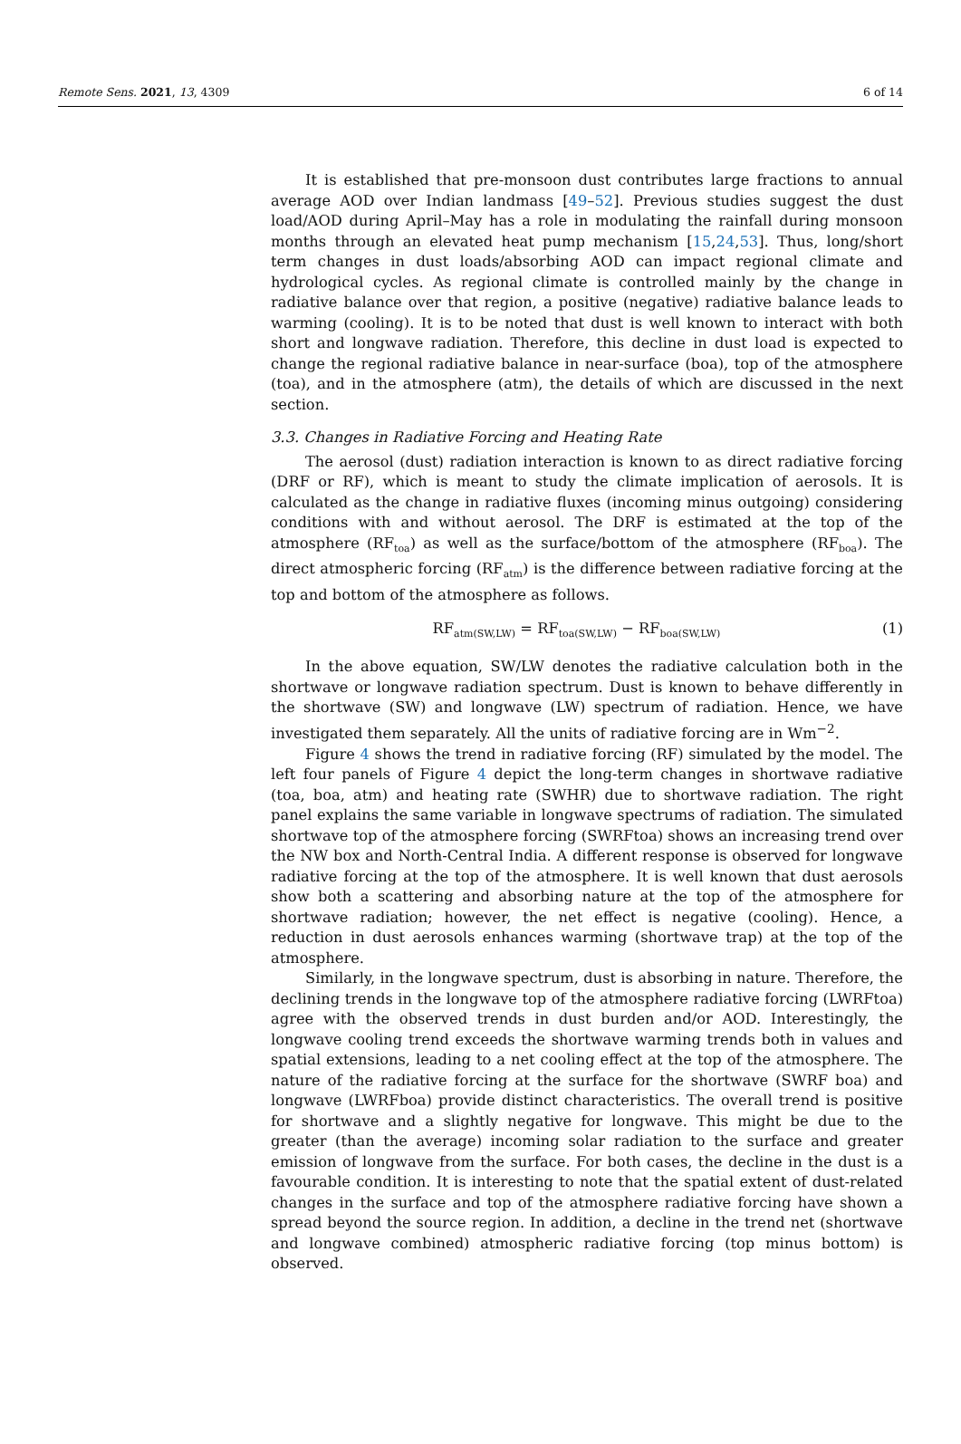Remote Sens. 2021, 13, 4309 6 of 14
It is established that pre-monsoon dust contributes large fractions to annual average AOD over Indian landmass [49–52]. Previous studies suggest the dust load/AOD during April–May has a role in modulating the rainfall during monsoon months through an elevated heat pump mechanism [15,24,53]. Thus, long/short term changes in dust loads/absorbing AOD can impact regional climate and hydrological cycles. As regional climate is controlled mainly by the change in radiative balance over that region, a positive (negative) radiative balance leads to warming (cooling). It is to be noted that dust is well known to interact with both short and longwave radiation. Therefore, this decline in dust load is expected to change the regional radiative balance in near-surface (boa), top of the atmosphere (toa), and in the atmosphere (atm), the details of which are discussed in the next section.
3.3. Changes in Radiative Forcing and Heating Rate
The aerosol (dust) radiation interaction is known to as direct radiative forcing (DRF or RF), which is meant to study the climate implication of aerosols. It is calculated as the change in radiative fluxes (incoming minus outgoing) considering conditions with and without aerosol. The DRF is estimated at the top of the atmosphere (RF<sub>toa</sub>) as well as the surface/bottom of the atmosphere (RF<sub>boa</sub>). The direct atmospheric forcing (RF<sub>atm</sub>) is the difference between radiative forcing at the top and bottom of the atmosphere as follows.
RF<sub>atm(SW,LW)</sub> = RF<sub>toa(SW,LW)</sub> − RF<sub>boa(SW,LW)</sub> (1)
In the above equation, SW/LW denotes the radiative calculation both in the shortwave or longwave radiation spectrum. Dust is known to behave differently in the shortwave (SW) and longwave (LW) spectrum of radiation. Hence, we have investigated them separately. All the units of radiative forcing are in Wm<sup>−2</sup>.
Figure 4 shows the trend in radiative forcing (RF) simulated by the model. The left four panels of Figure 4 depict the long-term changes in shortwave radiative (toa, boa, atm) and heating rate (SWHR) due to shortwave radiation. The right panel explains the same variable in longwave spectrums of radiation. The simulated shortwave top of the atmosphere forcing (SWRFtoa) shows an increasing trend over the NW box and North-Central India. A different response is observed for longwave radiative forcing at the top of the atmosphere. It is well known that dust aerosols show both a scattering and absorbing nature at the top of the atmosphere for shortwave radiation; however, the net effect is negative (cooling). Hence, a reduction in dust aerosols enhances warming (shortwave trap) at the top of the atmosphere.
Similarly, in the longwave spectrum, dust is absorbing in nature. Therefore, the declining trends in the longwave top of the atmosphere radiative forcing (LWRFtoa) agree with the observed trends in dust burden and/or AOD. Interestingly, the longwave cooling trend exceeds the shortwave warming trends both in values and spatial extensions, leading to a net cooling effect at the top of the atmosphere. The nature of the radiative forcing at the surface for the shortwave (SWRF boa) and longwave (LWRFboa) provide distinct characteristics. The overall trend is positive for shortwave and a slightly negative for longwave. This might be due to the greater (than the average) incoming solar radiation to the surface and greater emission of longwave from the surface. For both cases, the decline in the dust is a favourable condition. It is interesting to note that the spatial extent of dust-related changes in the surface and top of the atmosphere radiative forcing have shown a spread beyond the source region. In addition, a decline in the trend net (shortwave and longwave combined) atmospheric radiative forcing (top minus bottom) is observed.